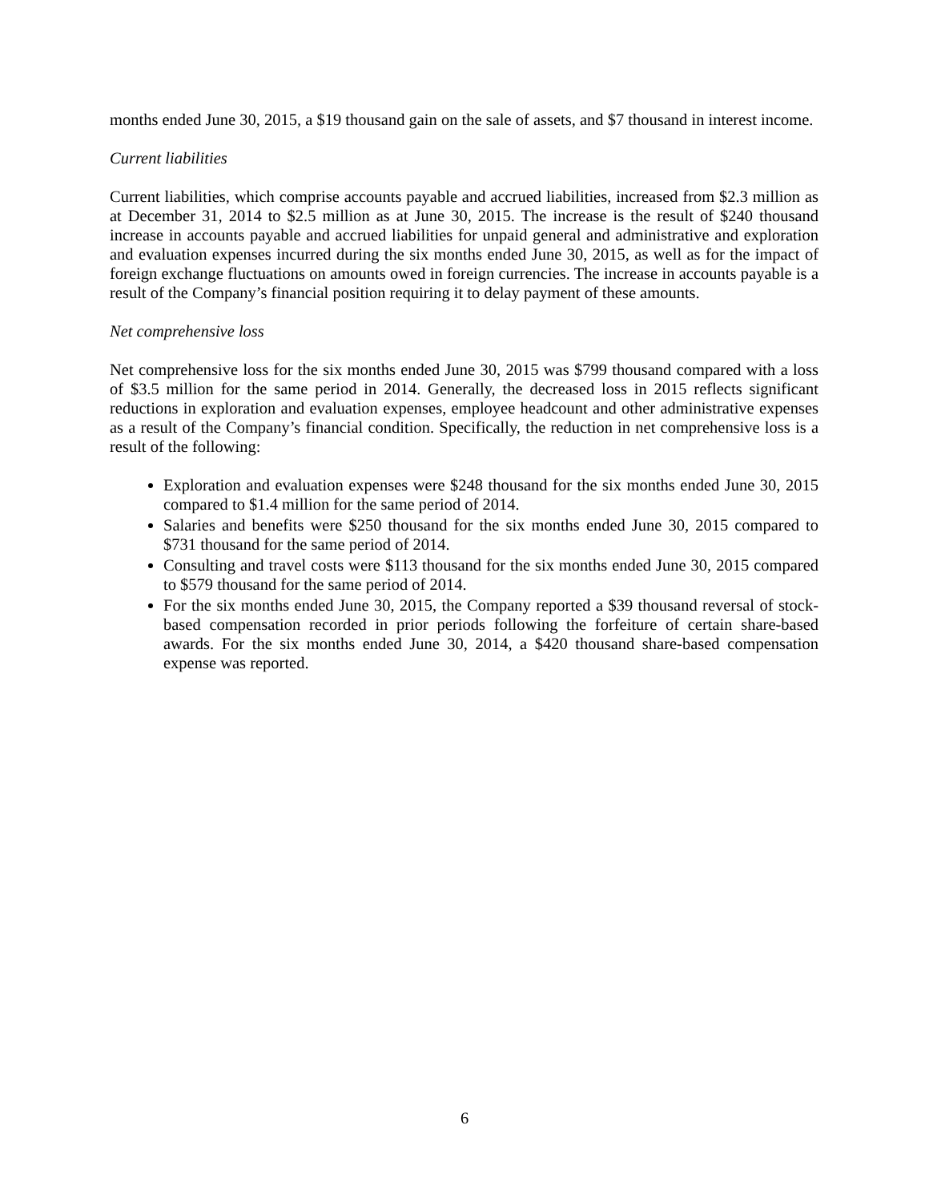months ended June 30, 2015, a $19 thousand gain on the sale of assets, and $7 thousand in interest income.
Current liabilities
Current liabilities, which comprise accounts payable and accrued liabilities, increased from $2.3 million as at December 31, 2014 to $2.5 million as at June 30, 2015. The increase is the result of $240 thousand increase in accounts payable and accrued liabilities for unpaid general and administrative and exploration and evaluation expenses incurred during the six months ended June 30, 2015, as well as for the impact of foreign exchange fluctuations on amounts owed in foreign currencies. The increase in accounts payable is a result of the Company’s financial position requiring it to delay payment of these amounts.
Net comprehensive loss
Net comprehensive loss for the six months ended June 30, 2015 was $799 thousand compared with a loss of $3.5 million for the same period in 2014. Generally, the decreased loss in 2015 reflects significant reductions in exploration and evaluation expenses, employee headcount and other administrative expenses as a result of the Company’s financial condition. Specifically, the reduction in net comprehensive loss is a result of the following:
Exploration and evaluation expenses were $248 thousand for the six months ended June 30, 2015 compared to $1.4 million for the same period of 2014.
Salaries and benefits were $250 thousand for the six months ended June 30, 2015 compared to $731 thousand for the same period of 2014.
Consulting and travel costs were $113 thousand for the six months ended June 30, 2015 compared to $579 thousand for the same period of 2014.
For the six months ended June 30, 2015, the Company reported a $39 thousand reversal of stock-based compensation recorded in prior periods following the forfeiture of certain share-based awards. For the six months ended June 30, 2014, a $420 thousand share-based compensation expense was reported.
6